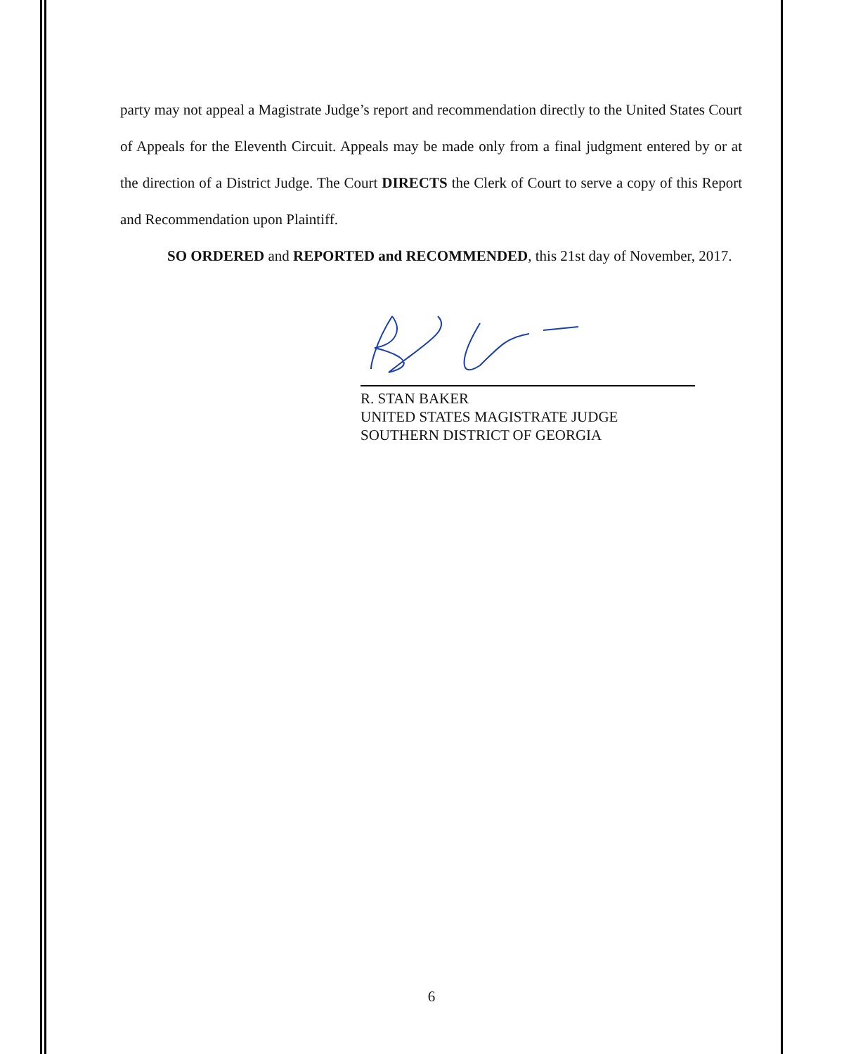party may not appeal a Magistrate Judge’s report and recommendation directly to the United States Court of Appeals for the Eleventh Circuit. Appeals may be made only from a final judgment entered by or at the direction of a District Judge. The Court DIRECTS the Clerk of Court to serve a copy of this Report and Recommendation upon Plaintiff.
SO ORDERED and REPORTED and RECOMMENDED, this 21st day of November, 2017.
R. STAN BAKER
UNITED STATES MAGISTRATE JUDGE
SOUTHERN DISTRICT OF GEORGIA
6